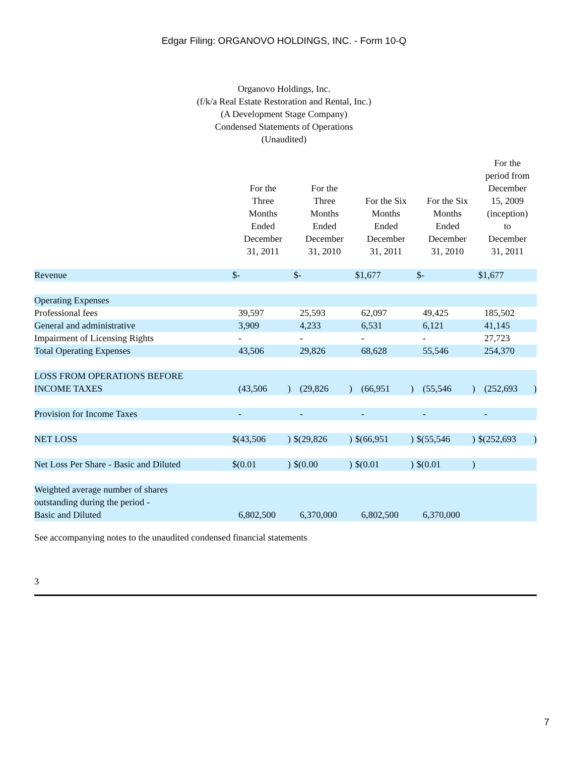Edgar Filing: ORGANOVO HOLDINGS, INC. - Form 10-Q
Organovo Holdings, Inc.
(f/k/a Real Estate Restoration and Rental, Inc.)
(A Development Stage Company)
Condensed Statements of Operations
(Unaudited)
| | For the Three Months Ended December 31, 2011 | | For the Three Months Ended December 31, 2010 | | For the Six Months Ended December 31, 2011 | | For the Six Months Ended December 31, 2010 | | For the period from December 15, 2009 (inception) to December 31, 2011 | |
| --- | --- | --- | --- | --- | --- | --- | --- | --- | --- | --- |
| Revenue | $- | | $- | | $1,677 | | $- | | $1,677 | |
| Operating Expenses | | | | | | | | | | |
| Professional fees | 39,597 | | 25,593 | | 62,097 | | 49,425 | | 185,502 | |
| General and administrative | 3,909 | | 4,233 | | 6,531 | | 6,121 | | 41,145 | |
| Impairment of Licensing Rights | - | | - | | - | | - | | 27,723 | |
| Total Operating Expenses | 43,506 | | 29,826 | | 68,628 | | 55,546 | | 254,370 | |
| LOSS FROM OPERATIONS BEFORE INCOME TAXES | (43,506 | ) | (29,826 | ) | (66,951 | ) | (55,546 | ) | (252,693 | ) |
| Provision for Income Taxes | - | | - | | - | | - | | - | |
| NET LOSS | $(43,506 | ) | $(29,826 | ) | $(66,951 | ) | $(55,546 | ) | $(252,693 | ) |
| Net Loss Per Share - Basic and Diluted | $(0.01 | ) | $(0.00 | ) | $(0.01 | ) | $(0.01 | ) | | |
| Weighted average number of shares outstanding during the period - Basic and Diluted | 6,802,500 | | 6,370,000 | | 6,802,500 | | 6,370,000 | | | |
See accompanying notes to the unaudited condensed financial statements
3
7